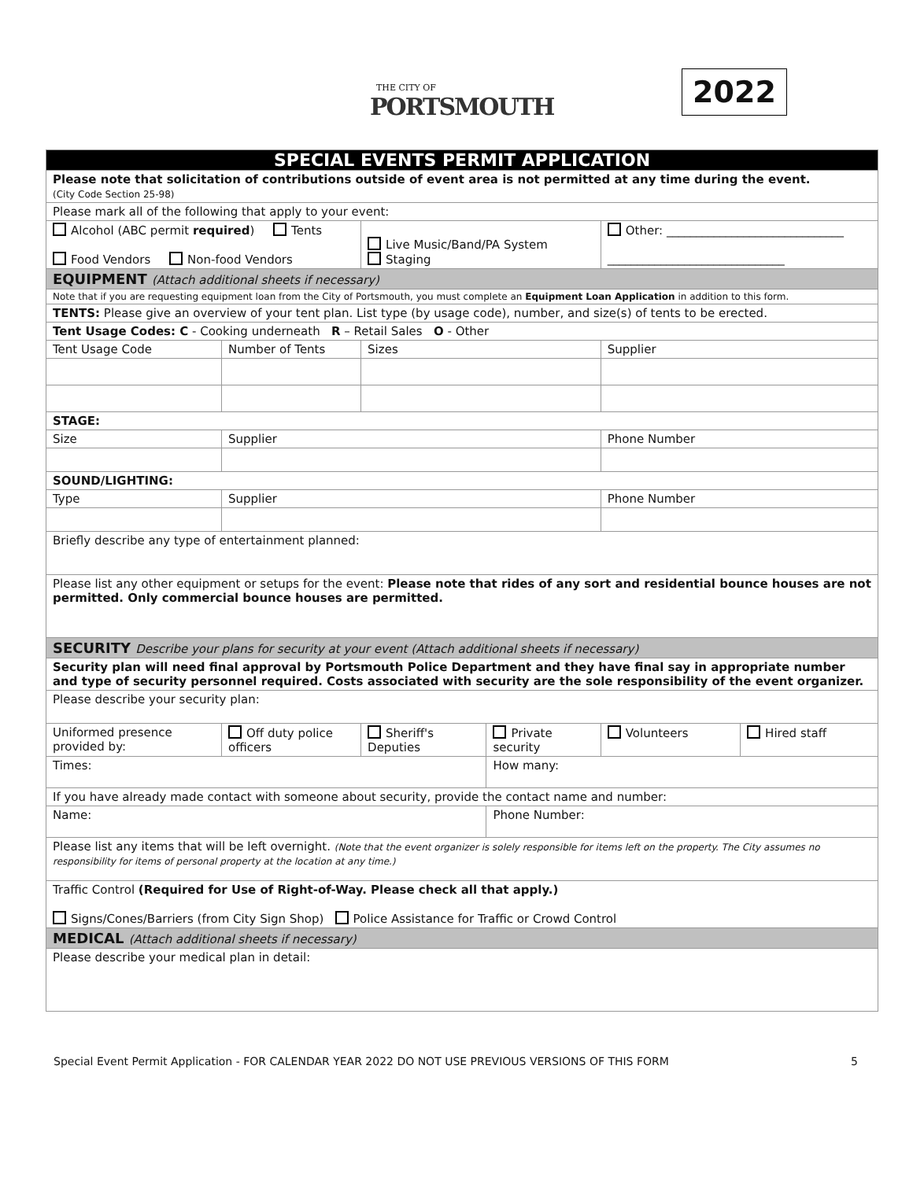THE CITY OF
PORTSMOUTH
2022
| SPECIAL EVENTS PERMIT APPLICATION | | | | | |
| Please note that solicitation of contributions outside of event area is not permitted at any time during the event. (City Code Section 25-98) | | | | | |
| Please mark all of the following that apply to your event: | | | | | |
| Alcohol (ABC permit required ) Tents Food Vendors Non-food Vendors | | Live Music/Band/PA System Staging | | Other: ______________________________ ______________________________ | |
| EQUIPMENT (Attach additional sheets if necessary) | | | | | |
| Note that if you are requesting equipment loan from the City of Portsmouth, you must complete an Equipment Loan Application in addition to this form. | | | | | |
| TENTS: Please give an overview of your tent plan. List type (by usage code), number, and size(s) of tents to be erected. | | | | | |
| Tent Usage Codes: C - Cooking underneath R – Retail Sales O - Other | | | | | |
| Tent Usage Code | Number of Tents | Sizes | | Supplier | |
| STAGE: | | | | | |
| Size | Supplier | | | Phone Number | |
| SOUND/LIGHTING: | | | | | |
| Type | Supplier | | | Phone Number | |
| Briefly describe any type of entertainment planned: | | | | | |
| Please list any other equipment or setups for the event: Please note that rides of any sort and residential bounce houses are not permitted. Only commercial bounce houses are permitted. | | | | | |
| SECURITY Describe your plans for security at your event (Attach additional sheets if necessary) | | | | | |
| Security plan will need final approval by Portsmouth Police Department and they have final say in appropriate number and type of security personnel required. Costs associated with security are the sole responsibility of the event organizer. | | | | | |
| Please describe your security plan: | | | | | |
| Uniformed presence provided by: | Off duty police officers | Sheriff's Deputies | Private security | Volunteers | Hired staff |
| Times: | | | How many: | | |
| If you have already made contact with someone about security, provide the contact name and number: | | | | | |
| Name: | | | Phone Number: | | |
| Please list any items that will be left overnight. (Note that the event organizer is solely responsible for items left on the property. The City assumes no responsibility for items of personal property at the location at any time.) | | | | | |
| Traffic Control (Required for Use of Right-of-Way. Please check all that apply.) Signs/Cones/Barriers (from City Sign Shop) Police Assistance for Traffic or Crowd Control | | | | | |
| MEDICAL (Attach additional sheets if necessary) | | | | | |
| Please describe your medical plan in detail: | | | | | |
Special Event Permit Application - FOR CALENDAR YEAR 2022 DO NOT USE PREVIOUS VERSIONS OF THIS FORM 5